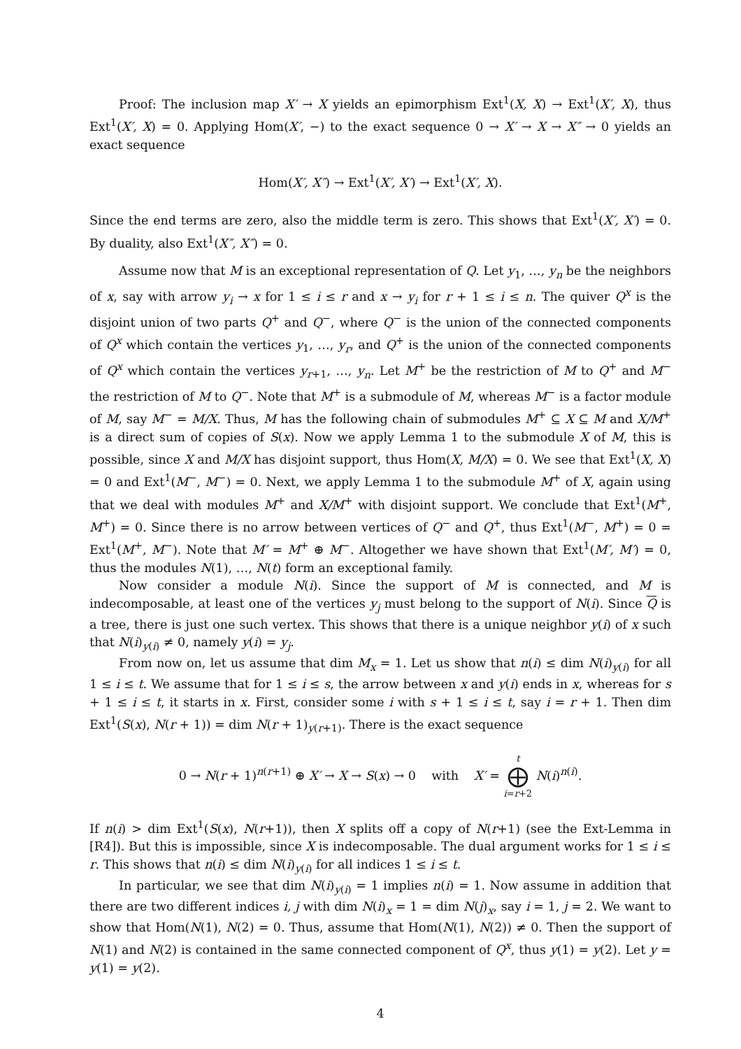Proof: The inclusion map X′ → X yields an epimorphism Ext<sup>1</sup>(X, X) → Ext<sup>1</sup>(X′, X), thus Ext<sup>1</sup>(X′, X) = 0. Applying Hom(X′, −) to the exact sequence 0 → X′ → X → X″ → 0 yields an exact sequence
Hom(X′, X″) → Ext<sup>1</sup>(X′, X′) → Ext<sup>1</sup>(X′, X).
Since the end terms are zero, also the middle term is zero. This shows that Ext<sup>1</sup>(X′, X′) = 0. By duality, also Ext<sup>1</sup>(X″, X″) = 0.
Assume now that M is an exceptional representation of Q. Let y<sub>1</sub>, …, y<sub>n</sub> be the neighbors of x, say with arrow y<sub>i</sub> → x for 1 ≤ i ≤ r and x → y<sub>i</sub> for r + 1 ≤ i ≤ n. The quiver Q<sup>x</sup> is the disjoint union of two parts Q<sup>+</sup> and Q<sup>−</sup>, where Q<sup>−</sup> is the union of the connected components of Q<sup>x</sup> which contain the vertices y<sub>1</sub>, …, y<sub>r</sub>, and Q<sup>+</sup> is the union of the connected components of Q<sup>x</sup> which contain the vertices y<sub>r+1</sub>, …, y<sub>n</sub>. Let M<sup>+</sup> be the restriction of M to Q<sup>+</sup> and M<sup>−</sup> the restriction of M to Q<sup>−</sup>. Note that M<sup>+</sup> is a submodule of M, whereas M<sup>−</sup> is a factor module of M, say M<sup>−</sup> = M/X. Thus, M has the following chain of submodules M<sup>+</sup> ⊆ X ⊆ M and X/M<sup>+</sup> is a direct sum of copies of S(x). Now we apply Lemma 1 to the submodule X of M, this is possible, since X and M/X has disjoint support, thus Hom(X, M/X) = 0. We see that Ext<sup>1</sup>(X, X) = 0 and Ext<sup>1</sup>(M<sup>−</sup>, M<sup>−</sup>) = 0. Next, we apply Lemma 1 to the submodule M<sup>+</sup> of X, again using that we deal with modules M<sup>+</sup> and X/M<sup>+</sup> with disjoint support. We conclude that Ext<sup>1</sup>(M<sup>+</sup>, M<sup>+</sup>) = 0. Since there is no arrow between vertices of Q<sup>−</sup> and Q<sup>+</sup>, thus Ext<sup>1</sup>(M<sup>−</sup>, M<sup>+</sup>) = 0 = Ext<sup>1</sup>(M<sup>+</sup>, M<sup>−</sup>). Note that M′ = M<sup>+</sup> ⊕ M<sup>−</sup>. Altogether we have shown that Ext<sup>1</sup>(M′, M′) = 0, thus the modules N(1), …, N(t) form an exceptional family.
Now consider a module N(i). Since the support of M is connected, and M is indecomposable, at least one of the vertices y<sub>j</sub> must belong to the support of N(i). Since Q is a tree, there is just one such vertex. This shows that there is a unique neighbor y(i) of x such that N(i)<sub>y(i)</sub> ≠ 0, namely y(i) = y<sub>j</sub>.
From now on, let us assume that dim M<sub>x</sub> = 1. Let us show that n(i) ≤ dim N(i)<sub>y(i)</sub> for all 1 ≤ i ≤ t. We assume that for 1 ≤ i ≤ s, the arrow between x and y(i) ends in x, whereas for s + 1 ≤ i ≤ t, it starts in x. First, consider some i with s + 1 ≤ i ≤ t, say i = r + 1. Then dim Ext<sup>1</sup>(S(x), N(r + 1)) = dim N(r + 1)<sub>y(r+1)</sub>. There is the exact sequence
0 → N(r + 1)<sup>n(r+1)</sup> ⊕ X′ → X → S(x) → 0 with X′ = t ⨁ i=r+2 N(i)<sup>n(i)</sup>.
If n(i) > dim Ext<sup>1</sup>(S(x), N(r+1)), then X splits off a copy of N(r+1) (see the Ext-Lemma in [R4]). But this is impossible, since X is indecomposable. The dual argument works for 1 ≤ i ≤ r. This shows that n(i) ≤ dim N(i)<sub>y(i)</sub> for all indices 1 ≤ i ≤ t.
In particular, we see that dim N(i)<sub>y(i)</sub> = 1 implies n(i) = 1. Now assume in addition that there are two different indices i, j with dim N(i)<sub>x</sub> = 1 = dim N(j)<sub>x</sub>, say i = 1, j = 2. We want to show that Hom(N(1), N(2) = 0. Thus, assume that Hom(N(1), N(2)) ≠ 0. Then the support of N(1) and N(2) is contained in the same connected component of Q<sup>x</sup>, thus y(1) = y(2). Let y = y(1) = y(2).
4